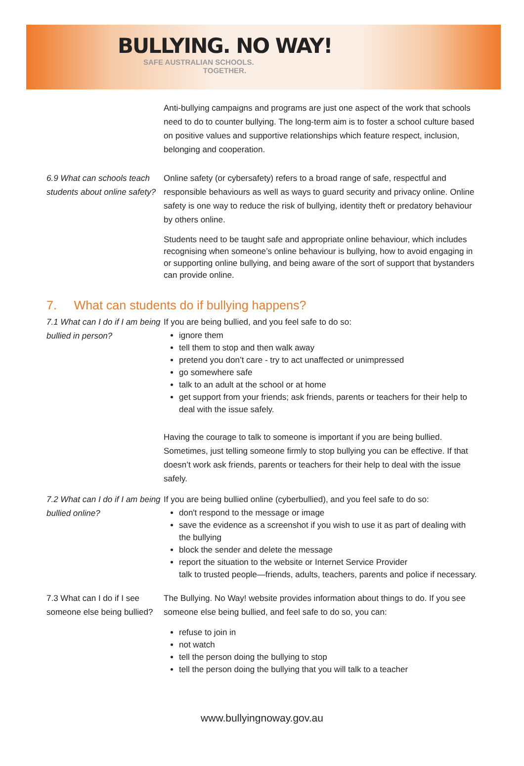BULLYING. NO WAY!
SAFE AUSTRALIAN SCHOOLS.
TOGETHER.
Anti-bullying campaigns and programs are just one aspect of the work that schools need to do to counter bullying. The long-term aim is to foster a school culture based on positive values and supportive relationships which feature respect, inclusion, belonging and cooperation.
6.9 What can schools teach students about online safety?
Online safety (or cybersafety) refers to a broad range of safe, respectful and responsible behaviours as well as ways to guard security and privacy online. Online safety is one way to reduce the risk of bullying, identity theft or predatory behaviour by others online.
Students need to be taught safe and appropriate online behaviour, which includes recognising when someone’s online behaviour is bullying, how to avoid engaging in or supporting online bullying, and being aware of the sort of support that bystanders can provide online.
7. What can students do if bullying happens?
7.1 What can I do if I am being bullied in person?
If you are being bullied, and you feel safe to do so:
ignore them
tell them to stop and then walk away
pretend you don’t care - try to act unaffected or unimpressed
go somewhere safe
talk to an adult at the school or at home
get support from your friends; ask friends, parents or teachers for their help to deal with the issue safely.
Having the courage to talk to someone is important if you are being bullied. Sometimes, just telling someone firmly to stop bullying you can be effective. If that doesn’t work ask friends, parents or teachers for their help to deal with the issue safely.
7.2 What can I do if I am being bullied online?
If you are being bullied online (cyberbullied), and you feel safe to do so:
don't respond to the message or image
save the evidence as a screenshot if you wish to use it as part of dealing with the bullying
block the sender and delete the message
report the situation to the website or Internet Service Provider
talk to trusted people—friends, adults, teachers, parents and police if necessary.
7.3 What can I do if I see someone else being bullied?
The Bullying. No Way! website provides information about things to do. If you see someone else being bullied, and feel safe to do so, you can:
refuse to join in
not watch
tell the person doing the bullying to stop
tell the person doing the bullying that you will talk to a teacher
www.bullyingnoway.gov.au